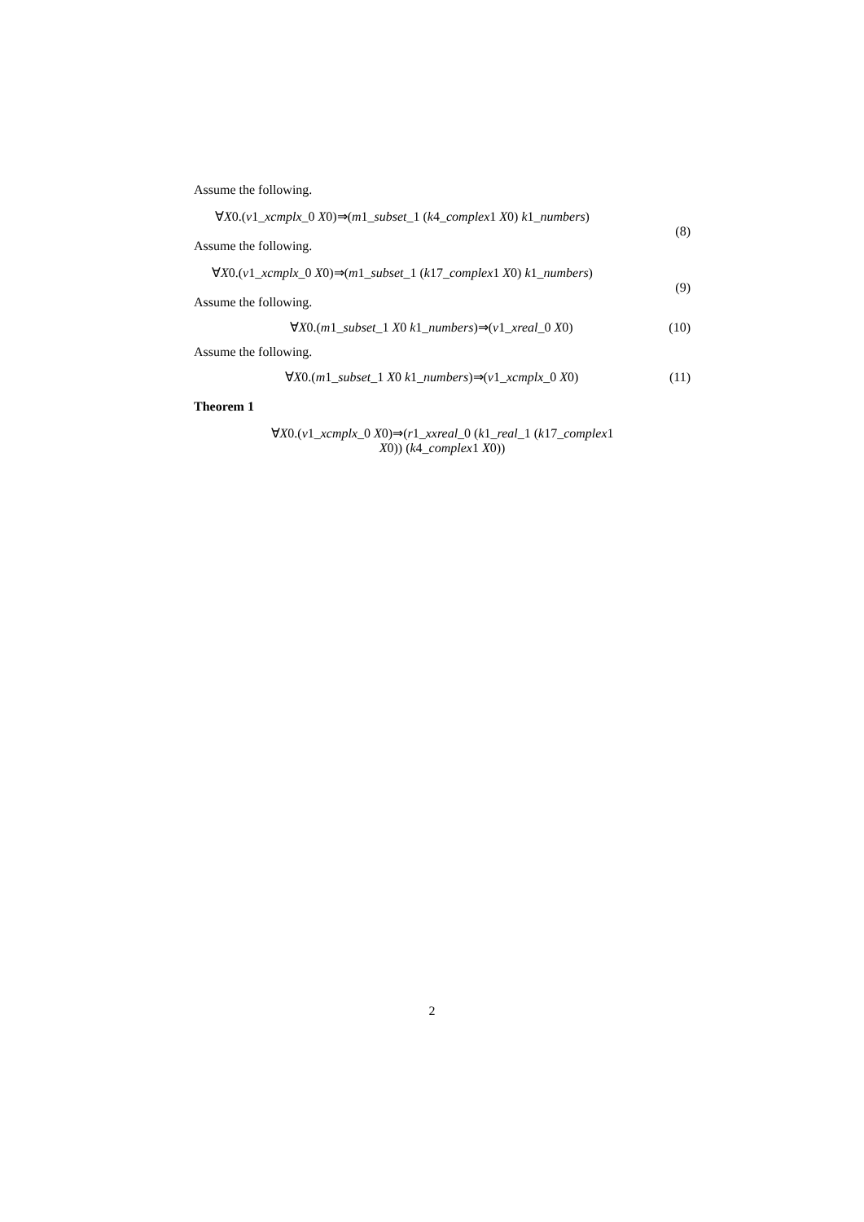Assume the following.
∀X0.(v1_xcmplx_0 X0)⇒(m1_subset_1 (k4_complex1 X0) k1_numbers)
(8)
Assume the following.
∀X0.(v1_xcmplx_0 X0)⇒(m1_subset_1 (k17_complex1 X0) k1_numbers)
(9)
Assume the following.
∀X0.(m1_subset_1 X0 k1_numbers)⇒(v1_xreal_0 X0) (10)
Assume the following.
∀X0.(m1_subset_1 X0 k1_numbers)⇒(v1_xcmplx_0 X0) (11)
Theorem 1
∀X0.(v1_xcmplx_0 X0)⇒(r1_xxreal_0 (k1_real_1 (k17_complex1
X0)) (k4_complex1 X0))
2